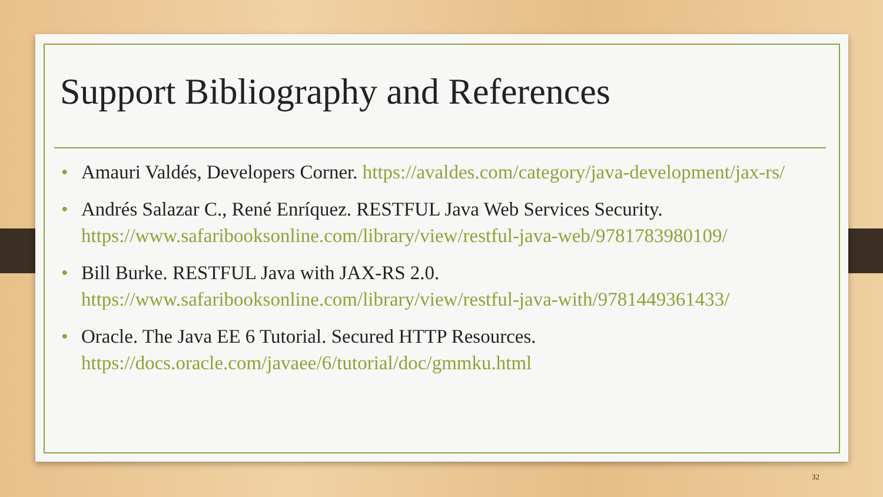Support Bibliography and References
• Amauri Valdés, Developers Corner. https://avaldes.com/category/java-development/jax-rs/
• Andrés Salazar C., René Enríquez. RESTFUL Java Web Services Security. https://www.safaribooksonline.com/library/view/restful-java-web/9781783980109/
• Bill Burke. RESTFUL Java with JAX-RS 2.0. https://www.safaribooksonline.com/library/view/restful-java-with/9781449361433/
• Oracle. The Java EE 6 Tutorial. Secured HTTP Resources. https://docs.oracle.com/javaee/6/tutorial/doc/gmmku.html
32